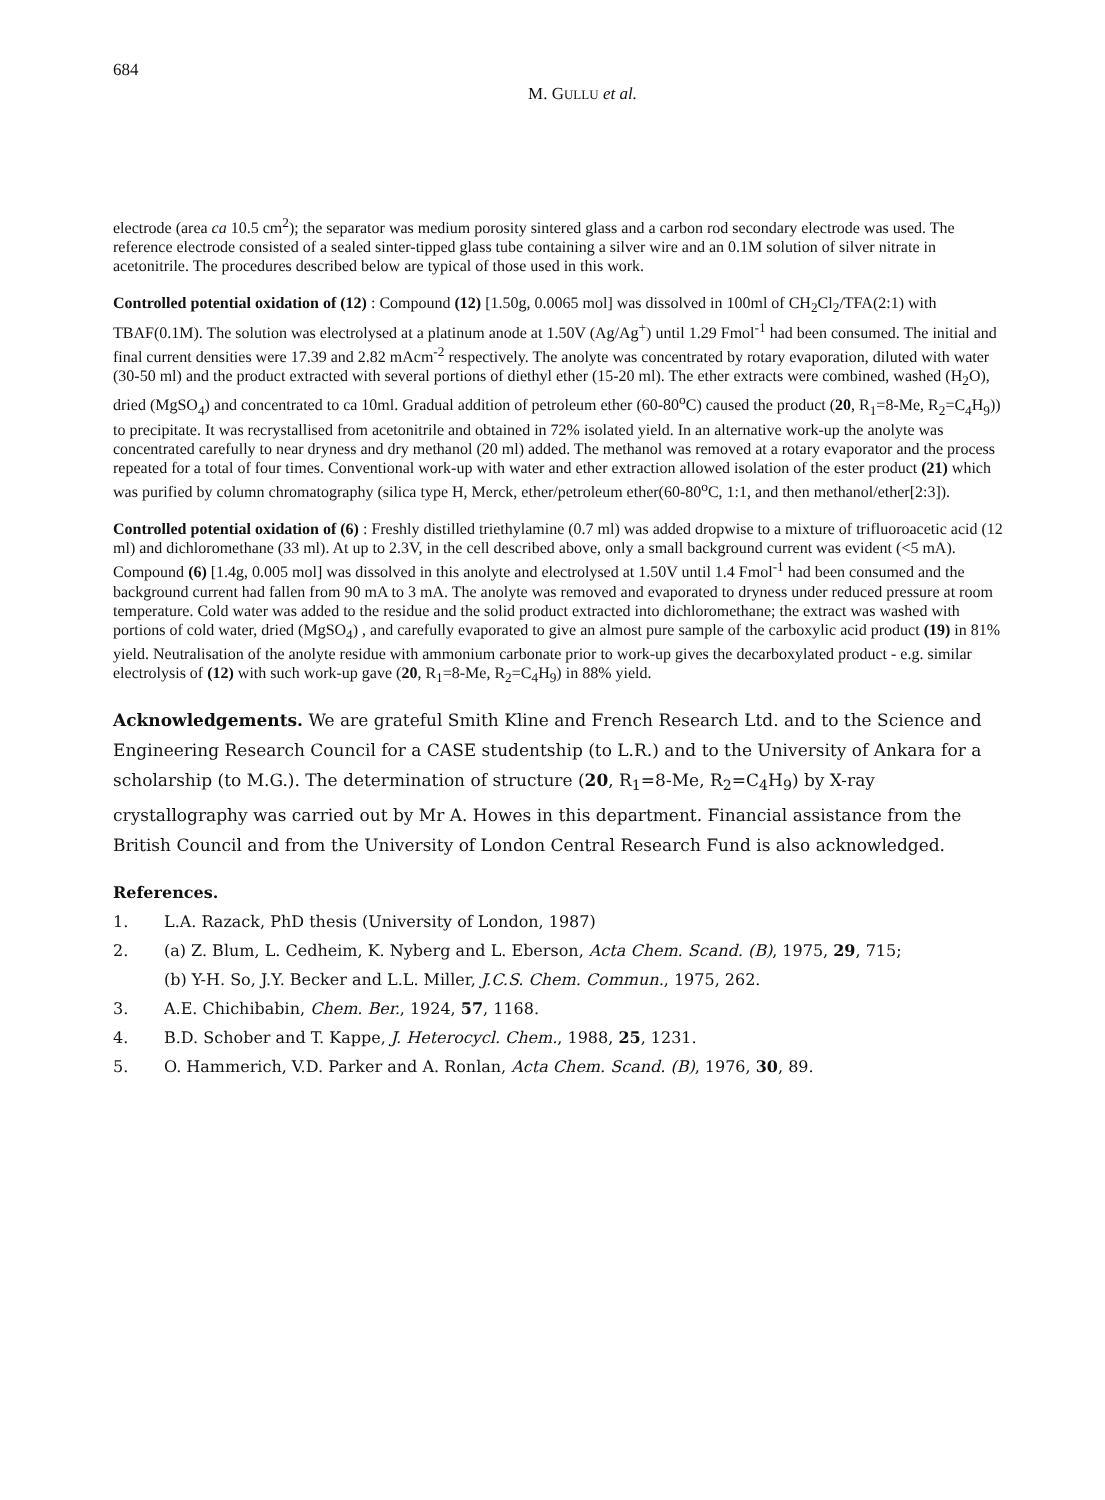684
M. GULLU et al.
electrode (area ca 10.5 cm<sup>2</sup>); the separator was medium porosity sintered glass and a carbon rod secondary electrode was used. The reference electrode consisted of a sealed sinter-tipped glass tube containing a silver wire and an 0.1M solution of silver nitrate in acetonitrile. The procedures described below are typical of those used in this work.
Controlled potential oxidation of (12) : Compound (12) [1.50g, 0.0065 mol] was dissolved in 100ml of CH<sub>2</sub>Cl<sub>2</sub>/TFA(2:1) with TBAF(0.1M). The solution was electrolysed at a platinum anode at 1.50V (Ag/Ag<sup>+</sup>) until 1.29 Fmol<sup>-1</sup> had been consumed. The initial and final current densities were 17.39 and 2.82 mAcm<sup>-2</sup> respectively. The anolyte was concentrated by rotary evaporation, diluted with water (30-50 ml) and the product extracted with several portions of diethyl ether (15-20 ml). The ether extracts were combined, washed (H<sub>2</sub>O), dried (MgSO<sub>4</sub>) and concentrated to ca 10ml. Gradual addition of petroleum ether (60-80<sup>o</sup>C) caused the product (20, R<sub>1</sub>=8-Me, R<sub>2</sub>=C<sub>4</sub>H<sub>9</sub>)) to precipitate. It was recrystallised from acetonitrile and obtained in 72% isolated yield. In an alternative work-up the anolyte was concentrated carefully to near dryness and dry methanol (20 ml) added. The methanol was removed at a rotary evaporator and the process repeated for a total of four times. Conventional work-up with water and ether extraction allowed isolation of the ester product (21) which was purified by column chromatography (silica type H, Merck, ether/petroleum ether(60-80<sup>o</sup>C, 1:1, and then methanol/ether[2:3]).
Controlled potential oxidation of (6) : Freshly distilled triethylamine (0.7 ml) was added dropwise to a mixture of trifluoroacetic acid (12 ml) and dichloromethane (33 ml). At up to 2.3V, in the cell described above, only a small background current was evident (<5 mA). Compound (6) [1.4g, 0.005 mol] was dissolved in this anolyte and electrolysed at 1.50V until 1.4 Fmol<sup>-1</sup> had been consumed and the background current had fallen from 90 mA to 3 mA. The anolyte was removed and evaporated to dryness under reduced pressure at room temperature. Cold water was added to the residue and the solid product extracted into dichloromethane; the extract was washed with portions of cold water, dried (MgSO<sub>4</sub>) , and carefully evaporated to give an almost pure sample of the carboxylic acid product (19) in 81% yield. Neutralisation of the anolyte residue with ammonium carbonate prior to work-up gives the decarboxylated product - e.g. similar electrolysis of (12) with such work-up gave (20, R<sub>1</sub>=8-Me, R<sub>2</sub>=C<sub>4</sub>H<sub>9</sub>) in 88% yield.
Acknowledgements. We are grateful Smith Kline and French Research Ltd. and to the Science and Engineering Research Council for a CASE studentship (to L.R.) and to the University of Ankara for a scholarship (to M.G.). The determination of structure (20, R<sub>1</sub>=8-Me, R<sub>2</sub>=C<sub>4</sub>H<sub>9</sub>) by X-ray crystallography was carried out by Mr A. Howes in this department. Financial assistance from the British Council and from the University of London Central Research Fund is also acknowledged.
References.
1. L.A. Razack, PhD thesis (University of London, 1987)
2. (a) Z. Blum, L. Cedheim, K. Nyberg and L. Eberson, Acta Chem. Scand. (B), 1975, 29, 715;
(b) Y-H. So, J.Y. Becker and L.L. Miller, J.C.S. Chem. Commun., 1975, 262.
3. A.E. Chichibabin, Chem. Ber., 1924, 57, 1168.
4. B.D. Schober and T. Kappe, J. Heterocycl. Chem., 1988, 25, 1231.
5. O. Hammerich, V.D. Parker and A. Ronlan, Acta Chem. Scand. (B), 1976, 30, 89.